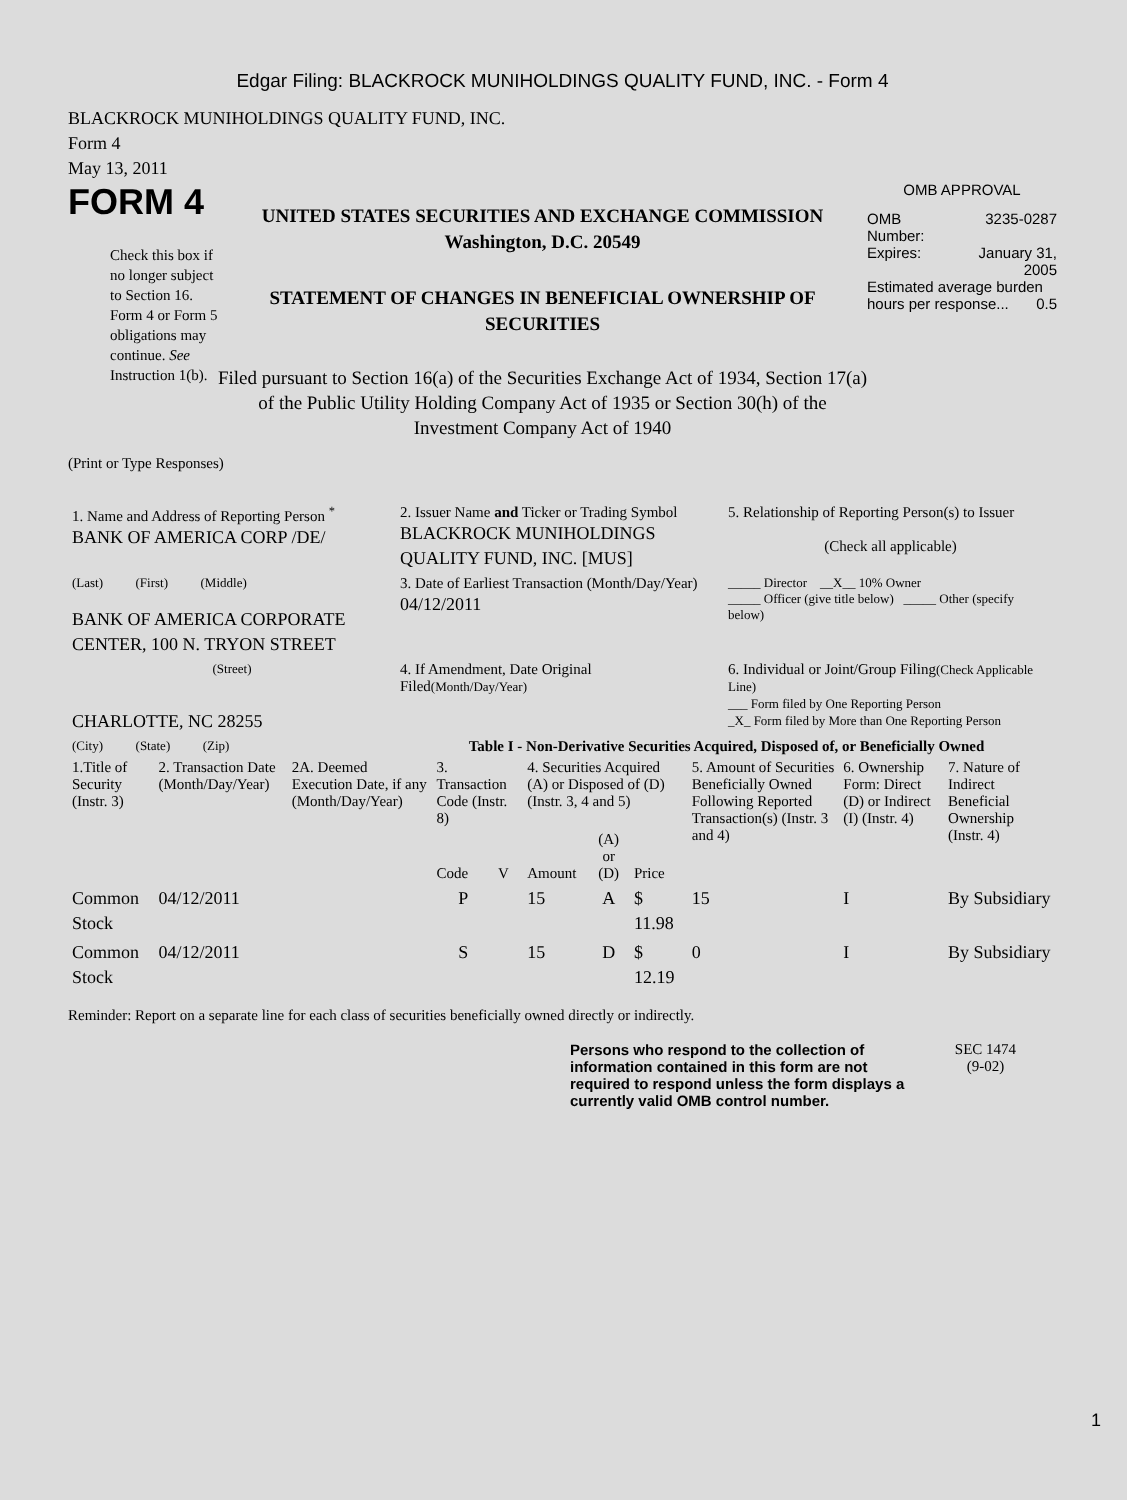Edgar Filing: BLACKROCK MUNIHOLDINGS QUALITY FUND, INC. - Form 4
BLACKROCK MUNIHOLDINGS QUALITY FUND, INC.
Form 4
May 13, 2011
| FORM 4 Check this box if no longer subject to Section 16. Form 4 or Form 5 obligations may continue. See Instruction 1(b). | UNITED STATES SECURITIES AND EXCHANGE COMMISSION Washington, D.C. 20549 STATEMENT OF CHANGES IN BENEFICIAL OWNERSHIP OF SECURITIES Filed pursuant to Section 16(a) of the Securities Exchange Act of 1934, Section 17(a) of the Public Utility Holding Company Act of 1935 or Section 30(h) of the Investment Company Act of 1940 | OMB APPROVAL / OMB Number: / 3235-0287 / / Expires: / January 31, 2005 / / Estimated average burden hours per response... 0.5 / / |
(Print or Type Responses)
| 1. Name and Address of Reporting Person <sup>*</sup> BANK OF AMERICA CORP /DE/ | 2. Issuer Name and Ticker or Trading Symbol BLACKROCK MUNIHOLDINGS QUALITY FUND, INC. [MUS] | 5. Relationship of Reporting Person(s) to Issuer (Check all applicable) |
| (Last) (First) (Middle) BANK OF AMERICA CORPORATE CENTER, 100 N. TRYON STREET | 3. Date of Earliest Transaction (Month/Day/Year) 04/12/2011 | _____ Director __X__ 10% Owner _____ Officer (give title below) _____ Other (specify below) |
| (Street) CHARLOTTE, NC 28255 | 4. If Amendment, Date Original Filed (Month/Day/Year) | 6. Individual or Joint/Group Filing (Check Applicable Line) ___ Form filed by One Reporting Person _X_ Form filed by More than One Reporting Person |
| (City) (State) (Zip) | Table I - Non-Derivative Securities Acquired, Disposed of, or Beneficially Owned | |
| 1.Title of Security (Instr. 3) | 2. Transaction Date (Month/Day/Year) | 2A. Deemed Execution Date, if any (Month/Day/Year) | 3. Transaction Code (Instr. 8) | | 4. Securities Acquired (A) or Disposed of (D) (Instr. 3, 4 and 5) | | | 5. Amount of Securities Beneficially Owned Following Reported Transaction(s) (Instr. 3 and 4) | 6. Ownership Form: Direct (D) or Indirect (I) (Instr. 4) | 7. Nature of Indirect Beneficial Ownership (Instr. 4) |
| --- | --- | --- | --- | --- | --- | --- | --- | --- | --- | --- |
| | | | Code | V | Amount | (A) or (D) | Price | | | |
| Common Stock | 04/12/2011 | | P | | 15 | A | $ 11.98 | 15 | I | By Subsidiary |
| Common Stock | 04/12/2011 | | S | | 15 | D | $ 12.19 | 0 | I | By Subsidiary |
Reminder: Report on a separate line for each class of securities beneficially owned directly or indirectly.
| | Persons who respond to the collection of information contained in this form are not required to respond unless the form displays a currently valid OMB control number. | SEC 1474 (9-02) |
1